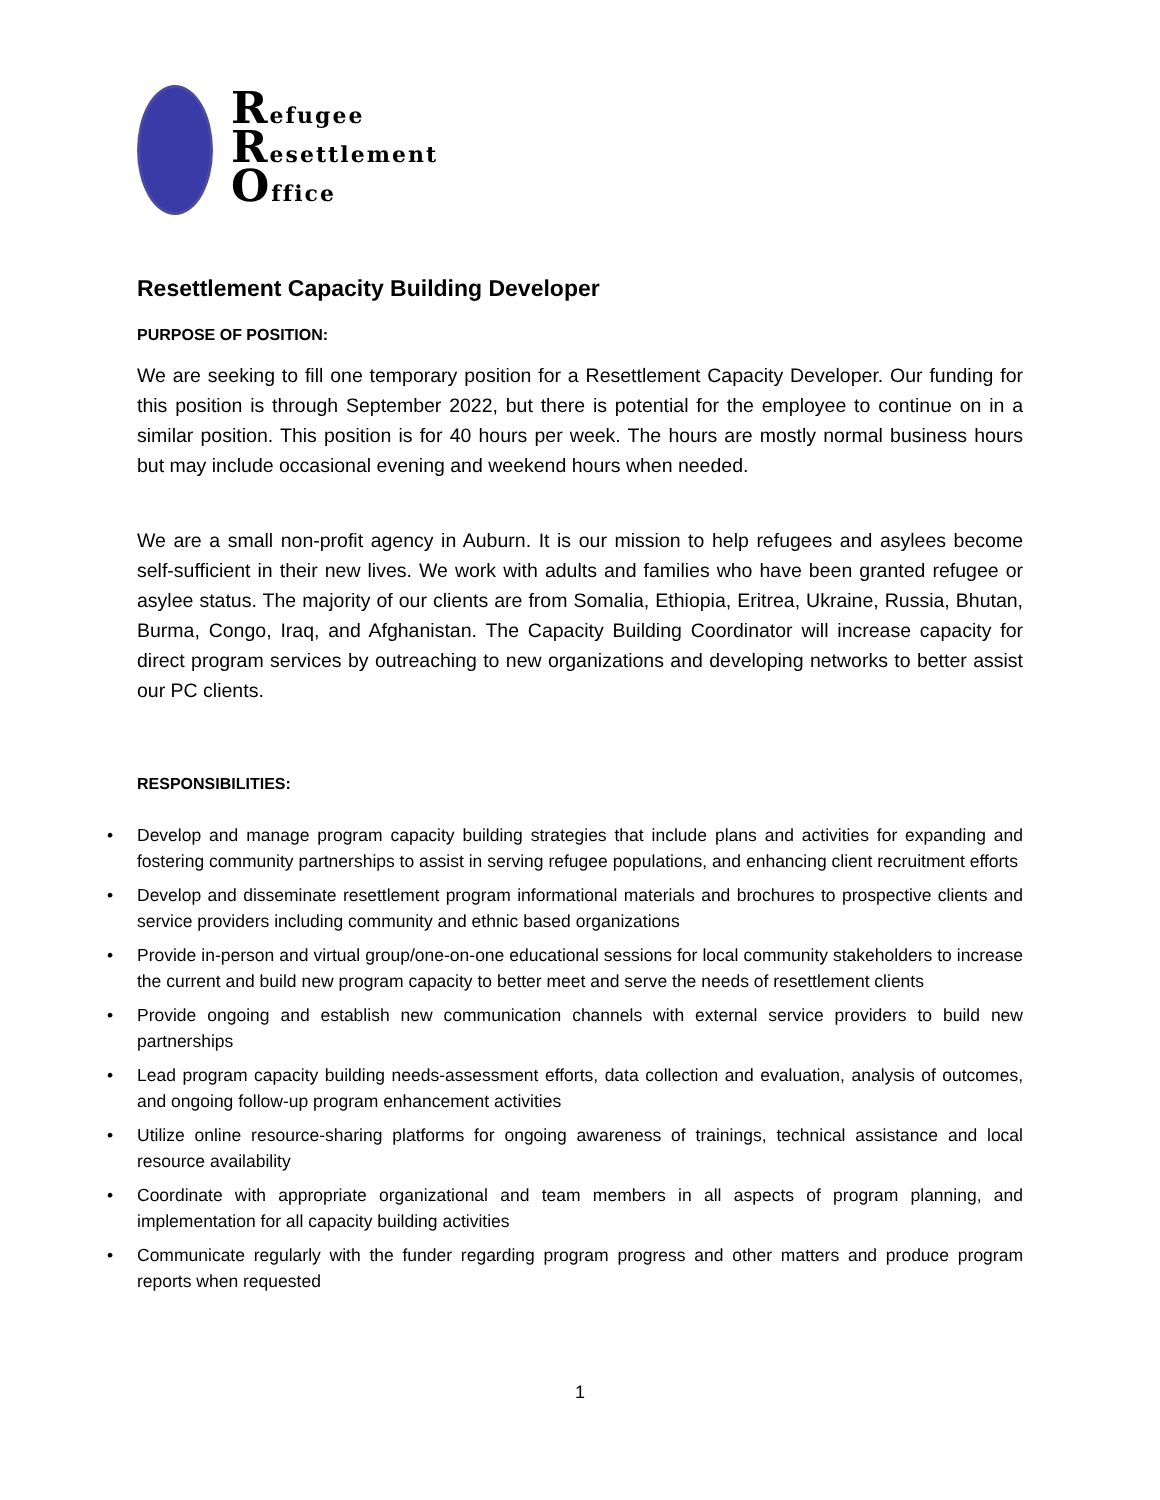Refugee
Resettlement
Office
Resettlement Capacity Building Developer
PURPOSE OF POSITION:
We are seeking to fill one temporary position for a Resettlement Capacity Developer. Our funding for this position is through September 2022, but there is potential for the employee to continue on in a similar position. This position is for 40 hours per week. The hours are mostly normal business hours but may include occasional evening and weekend hours when needed.
We are a small non-profit agency in Auburn. It is our mission to help refugees and asylees become self-sufficient in their new lives. We work with adults and families who have been granted refugee or asylee status. The majority of our clients are from Somalia, Ethiopia, Eritrea, Ukraine, Russia, Bhutan, Burma, Congo, Iraq, and Afghanistan. The Capacity Building Coordinator will increase capacity for direct program services by outreaching to new organizations and developing networks to better assist our PC clients.
RESPONSIBILITIES:
• Develop and manage program capacity building strategies that include plans and activities for expanding and fostering community partnerships to assist in serving refugee populations, and enhancing client recruitment efforts
• Develop and disseminate resettlement program informational materials and brochures to prospective clients and service providers including community and ethnic based organizations
• Provide in-person and virtual group/one-on-one educational sessions for local community stakeholders to increase the current and build new program capacity to better meet and serve the needs of resettlement clients
• Provide ongoing and establish new communication channels with external service providers to build new partnerships
• Lead program capacity building needs-assessment efforts, data collection and evaluation, analysis of outcomes, and ongoing follow-up program enhancement activities
• Utilize online resource-sharing platforms for ongoing awareness of trainings, technical assistance and local resource availability
• Coordinate with appropriate organizational and team members in all aspects of program planning, and implementation for all capacity building activities
• Communicate regularly with the funder regarding program progress and other matters and produce program reports when requested
1